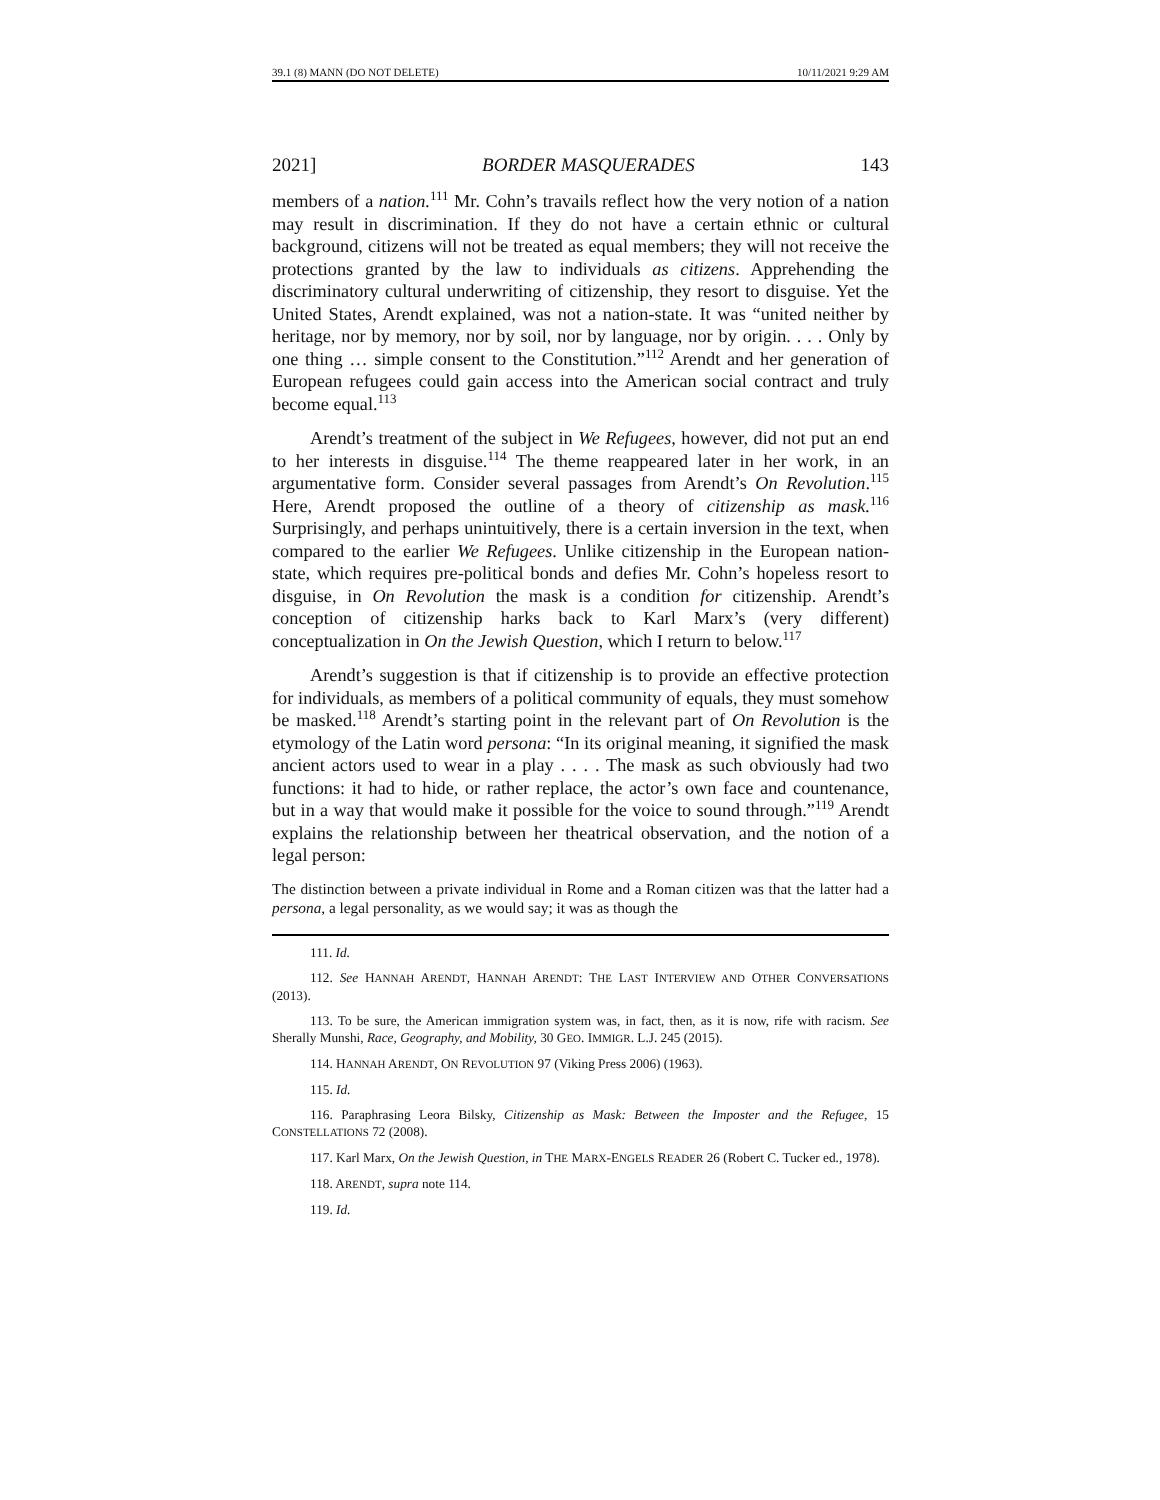39.1 (8) MANN (DO NOT DELETE) 10/11/2021 9:29 AM
2021] BORDER MASQUERADES 143
members of a nation.<sup>111</sup> Mr. Cohn’s travails reflect how the very notion of a nation may result in discrimination. If they do not have a certain ethnic or cultural background, citizens will not be treated as equal members; they will not receive the protections granted by the law to individuals as citizens. Apprehending the discriminatory cultural underwriting of citizenship, they resort to disguise. Yet the United States, Arendt explained, was not a nation-state. It was “united neither by heritage, nor by memory, nor by soil, nor by language, nor by origin. . . . Only by one thing … simple consent to the Constitution.”<sup>112</sup> Arendt and her generation of European refugees could gain access into the American social contract and truly become equal.<sup>113</sup>
Arendt’s treatment of the subject in We Refugees, however, did not put an end to her interests in disguise.<sup>114</sup> The theme reappeared later in her work, in an argumentative form. Consider several passages from Arendt’s On Revolution.<sup>115</sup> Here, Arendt proposed the outline of a theory of citizenship as mask.<sup>116</sup> Surprisingly, and perhaps unintuitively, there is a certain inversion in the text, when compared to the earlier We Refugees. Unlike citizenship in the European nation-state, which requires pre-political bonds and defies Mr. Cohn’s hopeless resort to disguise, in On Revolution the mask is a condition for citizenship. Arendt’s conception of citizenship harks back to Karl Marx’s (very different) conceptualization in On the Jewish Question, which I return to below.<sup>117</sup>
Arendt’s suggestion is that if citizenship is to provide an effective protection for individuals, as members of a political community of equals, they must somehow be masked.<sup>118</sup> Arendt’s starting point in the relevant part of On Revolution is the etymology of the Latin word persona: “In its original meaning, it signified the mask ancient actors used to wear in a play . . . . The mask as such obviously had two functions: it had to hide, or rather replace, the actor’s own face and countenance, but in a way that would make it possible for the voice to sound through.”<sup>119</sup> Arendt explains the relationship between her theatrical observation, and the notion of a legal person:
The distinction between a private individual in Rome and a Roman citizen was that the latter had a persona, a legal personality, as we would say; it was as though the
111. Id.
112. See HANNAH ARENDT, HANNAH ARENDT: THE LAST INTERVIEW AND OTHER CONVERSATIONS (2013).
113. To be sure, the American immigration system was, in fact, then, as it is now, rife with racism. See Sherally Munshi, Race, Geography, and Mobility, 30 GEO. IMMIGR. L.J. 245 (2015).
114. HANNAH ARENDT, ON REVOLUTION 97 (Viking Press 2006) (1963).
115. Id.
116. Paraphrasing Leora Bilsky, Citizenship as Mask: Between the Imposter and the Refugee, 15 CONSTELLATIONS 72 (2008).
117. Karl Marx, On the Jewish Question, in THE MARX-ENGELS READER 26 (Robert C. Tucker ed., 1978).
118. ARENDT, supra note 114.
119. Id.